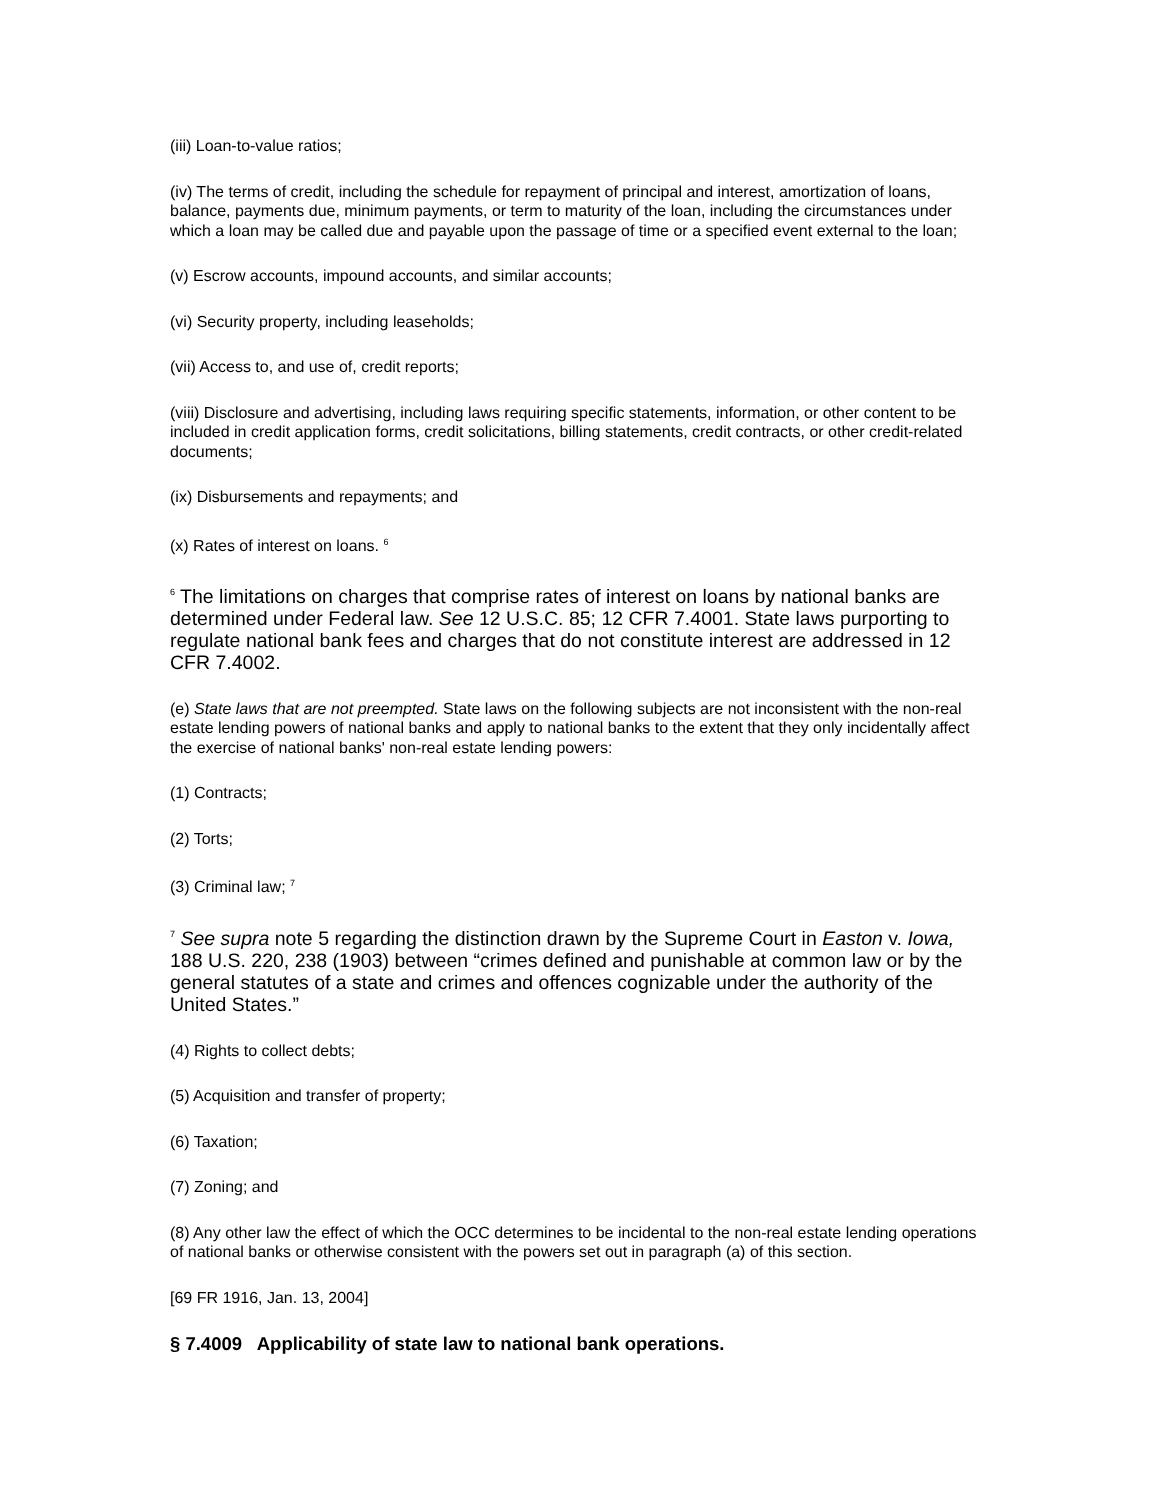(iii) Loan-to-value ratios;
(iv) The terms of credit, including the schedule for repayment of principal and interest, amortization of loans, balance, payments due, minimum payments, or term to maturity of the loan, including the circumstances under which a loan may be called due and payable upon the passage of time or a specified event external to the loan;
(v) Escrow accounts, impound accounts, and similar accounts;
(vi) Security property, including leaseholds;
(vii) Access to, and use of, credit reports;
(viii) Disclosure and advertising, including laws requiring specific statements, information, or other content to be included in credit application forms, credit solicitations, billing statements, credit contracts, or other credit-related documents;
(ix) Disbursements and repayments; and
(x) Rates of interest on loans. <sup>6</sup>
<sup>6</sup> The limitations on charges that comprise rates of interest on loans by national banks are determined under Federal law. See 12 U.S.C. 85; 12 CFR 7.4001. State laws purporting to regulate national bank fees and charges that do not constitute interest are addressed in 12 CFR 7.4002.
(e) State laws that are not preempted. State laws on the following subjects are not inconsistent with the non-real estate lending powers of national banks and apply to national banks to the extent that they only incidentally affect the exercise of national banks' non-real estate lending powers:
(1) Contracts;
(2) Torts;
(3) Criminal law; <sup>7</sup>
<sup>7</sup> See supra note 5 regarding the distinction drawn by the Supreme Court in Easton v. Iowa, 188 U.S. 220, 238 (1903) between “crimes defined and punishable at common law or by the general statutes of a state and crimes and offences cognizable under the authority of the United States.”
(4) Rights to collect debts;
(5) Acquisition and transfer of property;
(6) Taxation;
(7) Zoning; and
(8) Any other law the effect of which the OCC determines to be incidental to the non-real estate lending operations of national banks or otherwise consistent with the powers set out in paragraph (a) of this section.
[69 FR 1916, Jan. 13, 2004]
§ 7.4009 Applicability of state law to national bank operations.